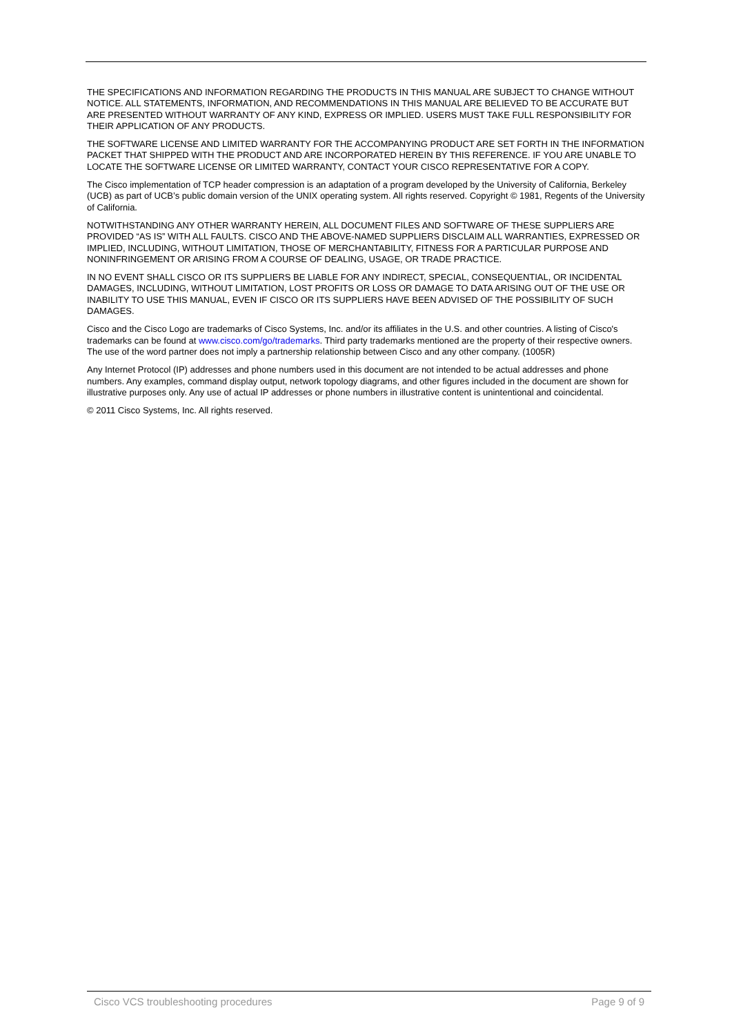THE SPECIFICATIONS AND INFORMATION REGARDING THE PRODUCTS IN THIS MANUAL ARE SUBJECT TO CHANGE WITHOUT NOTICE. ALL STATEMENTS, INFORMATION, AND RECOMMENDATIONS IN THIS MANUAL ARE BELIEVED TO BE ACCURATE BUT ARE PRESENTED WITHOUT WARRANTY OF ANY KIND, EXPRESS OR IMPLIED. USERS MUST TAKE FULL RESPONSIBILITY FOR THEIR APPLICATION OF ANY PRODUCTS.
THE SOFTWARE LICENSE AND LIMITED WARRANTY FOR THE ACCOMPANYING PRODUCT ARE SET FORTH IN THE INFORMATION PACKET THAT SHIPPED WITH THE PRODUCT AND ARE INCORPORATED HEREIN BY THIS REFERENCE. IF YOU ARE UNABLE TO LOCATE THE SOFTWARE LICENSE OR LIMITED WARRANTY, CONTACT YOUR CISCO REPRESENTATIVE FOR A COPY.
The Cisco implementation of TCP header compression is an adaptation of a program developed by the University of California, Berkeley (UCB) as part of UCB’s public domain version of the UNIX operating system. All rights reserved. Copyright © 1981, Regents of the University of California.
NOTWITHSTANDING ANY OTHER WARRANTY HEREIN, ALL DOCUMENT FILES AND SOFTWARE OF THESE SUPPLIERS ARE PROVIDED “AS IS” WITH ALL FAULTS. CISCO AND THE ABOVE-NAMED SUPPLIERS DISCLAIM ALL WARRANTIES, EXPRESSED OR IMPLIED, INCLUDING, WITHOUT LIMITATION, THOSE OF MERCHANTABILITY, FITNESS FOR A PARTICULAR PURPOSE AND NONINFRINGEMENT OR ARISING FROM A COURSE OF DEALING, USAGE, OR TRADE PRACTICE.
IN NO EVENT SHALL CISCO OR ITS SUPPLIERS BE LIABLE FOR ANY INDIRECT, SPECIAL, CONSEQUENTIAL, OR INCIDENTAL DAMAGES, INCLUDING, WITHOUT LIMITATION, LOST PROFITS OR LOSS OR DAMAGE TO DATA ARISING OUT OF THE USE OR INABILITY TO USE THIS MANUAL, EVEN IF CISCO OR ITS SUPPLIERS HAVE BEEN ADVISED OF THE POSSIBILITY OF SUCH DAMAGES.
Cisco and the Cisco Logo are trademarks of Cisco Systems, Inc. and/or its affiliates in the U.S. and other countries. A listing of Cisco's trademarks can be found at www.cisco.com/go/trademarks. Third party trademarks mentioned are the property of their respective owners. The use of the word partner does not imply a partnership relationship between Cisco and any other company. (1005R)
Any Internet Protocol (IP) addresses and phone numbers used in this document are not intended to be actual addresses and phone numbers. Any examples, command display output, network topology diagrams, and other figures included in the document are shown for illustrative purposes only. Any use of actual IP addresses or phone numbers in illustrative content is unintentional and coincidental.
© 2011 Cisco Systems, Inc. All rights reserved.
Cisco VCS troubleshooting procedures Page 9 of 9